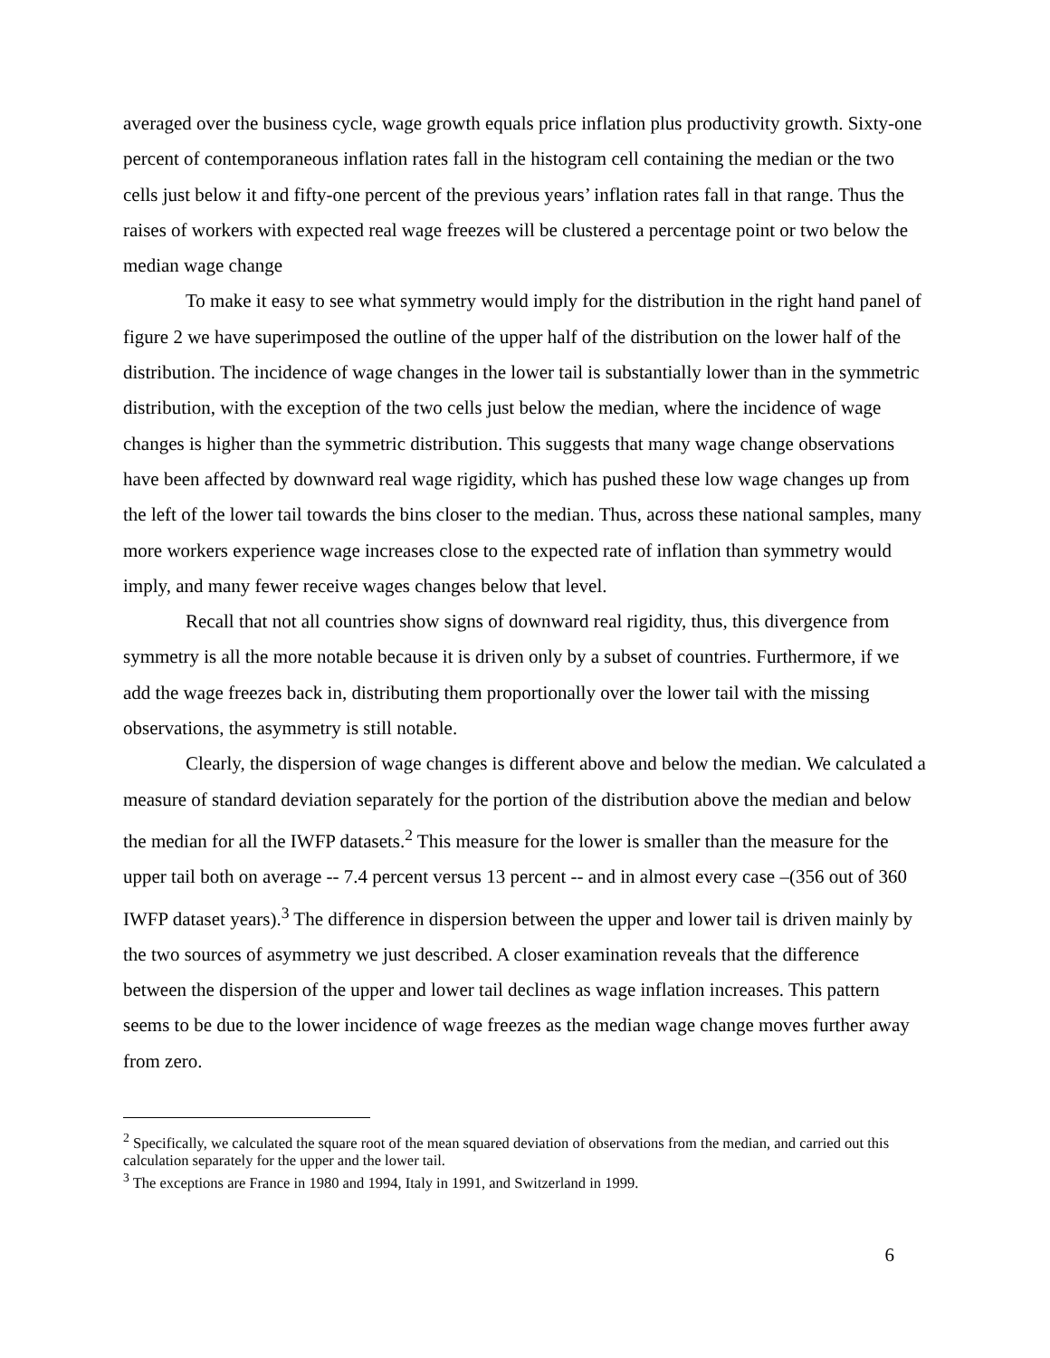averaged over the business cycle, wage growth equals price inflation plus productivity growth. Sixty-one percent of contemporaneous inflation rates fall in the histogram cell containing the median or the two cells just below it and fifty-one percent of the previous years’ inflation rates fall in that range. Thus the raises of workers with expected real wage freezes will be clustered a percentage point or two below the median wage change
To make it easy to see what symmetry would imply for the distribution in the right hand panel of figure 2 we have superimposed the outline of the upper half of the distribution on the lower half of the distribution. The incidence of wage changes in the lower tail is substantially lower than in the symmetric distribution, with the exception of the two cells just below the median, where the incidence of wage changes is higher than the symmetric distribution. This suggests that many wage change observations have been affected by downward real wage rigidity, which has pushed these low wage changes up from the left of the lower tail towards the bins closer to the median. Thus, across these national samples, many more workers experience wage increases close to the expected rate of inflation than symmetry would imply, and many fewer receive wages changes below that level.
Recall that not all countries show signs of downward real rigidity, thus, this divergence from symmetry is all the more notable because it is driven only by a subset of countries. Furthermore, if we add the wage freezes back in, distributing them proportionally over the lower tail with the missing observations, the asymmetry is still notable.
Clearly, the dispersion of wage changes is different above and below the median. We calculated a measure of standard deviation separately for the portion of the distribution above the median and below the median for all the IWFP datasets.<sup>2</sup> This measure for the lower is smaller than the measure for the upper tail both on average -- 7.4 percent versus 13 percent -- and in almost every case –(356 out of 360 IWFP dataset years).<sup>3</sup> The difference in dispersion between the upper and lower tail is driven mainly by the two sources of asymmetry we just described. A closer examination reveals that the difference between the dispersion of the upper and lower tail declines as wage inflation increases. This pattern seems to be due to the lower incidence of wage freezes as the median wage change moves further away from zero.
<sup>2</sup> Specifically, we calculated the square root of the mean squared deviation of observations from the median, and carried out this calculation separately for the upper and the lower tail.
<sup>3</sup> The exceptions are France in 1980 and 1994, Italy in 1991, and Switzerland in 1999.
6